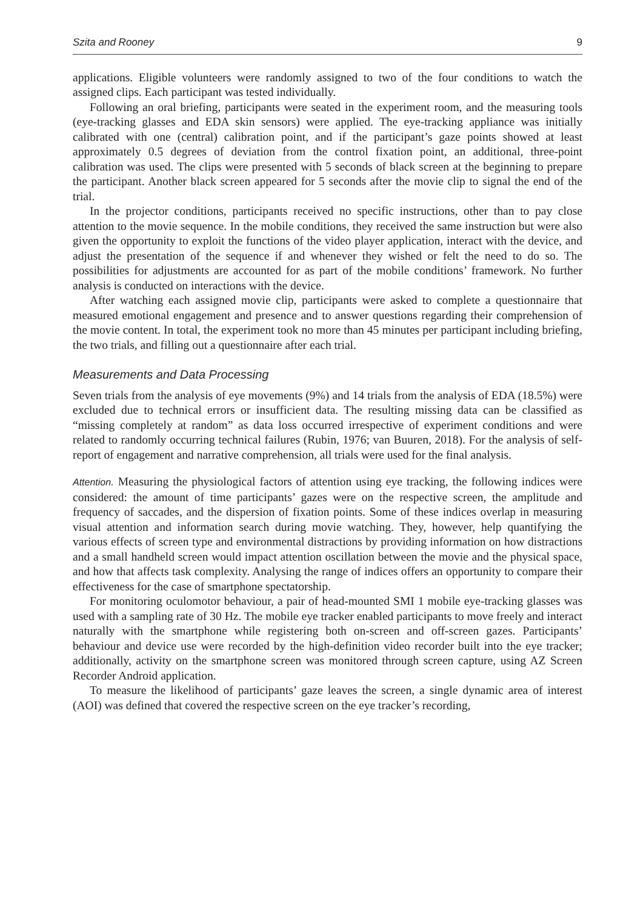Szita and Rooney 9
applications. Eligible volunteers were randomly assigned to two of the four conditions to watch the assigned clips. Each participant was tested individually.
Following an oral briefing, participants were seated in the experiment room, and the measuring tools (eye-tracking glasses and EDA skin sensors) were applied. The eye-tracking appliance was initially calibrated with one (central) calibration point, and if the participant’s gaze points showed at least approximately 0.5 degrees of deviation from the control fixation point, an additional, three-point calibration was used. The clips were presented with 5 seconds of black screen at the beginning to prepare the participant. Another black screen appeared for 5 seconds after the movie clip to signal the end of the trial.
In the projector conditions, participants received no specific instructions, other than to pay close attention to the movie sequence. In the mobile conditions, they received the same instruction but were also given the opportunity to exploit the functions of the video player application, interact with the device, and adjust the presentation of the sequence if and whenever they wished or felt the need to do so. The possibilities for adjustments are accounted for as part of the mobile conditions’ framework. No further analysis is conducted on interactions with the device.
After watching each assigned movie clip, participants were asked to complete a questionnaire that measured emotional engagement and presence and to answer questions regarding their comprehension of the movie content. In total, the experiment took no more than 45 minutes per participant including briefing, the two trials, and filling out a questionnaire after each trial.
Measurements and Data Processing
Seven trials from the analysis of eye movements (9%) and 14 trials from the analysis of EDA (18.5%) were excluded due to technical errors or insufficient data. The resulting missing data can be classified as “missing completely at random” as data loss occurred irrespective of experiment conditions and were related to randomly occurring technical failures (Rubin, 1976; van Buuren, 2018). For the analysis of self-report of engagement and narrative comprehension, all trials were used for the final analysis.
Attention. Measuring the physiological factors of attention using eye tracking, the following indices were considered: the amount of time participants’ gazes were on the respective screen, the amplitude and frequency of saccades, and the dispersion of fixation points. Some of these indices overlap in measuring visual attention and information search during movie watching. They, however, help quantifying the various effects of screen type and environmental distractions by providing information on how distractions and a small handheld screen would impact attention oscillation between the movie and the physical space, and how that affects task complexity. Analysing the range of indices offers an opportunity to compare their effectiveness for the case of smartphone spectatorship.
For monitoring oculomotor behaviour, a pair of head-mounted SMI 1 mobile eye-tracking glasses was used with a sampling rate of 30 Hz. The mobile eye tracker enabled participants to move freely and interact naturally with the smartphone while registering both on-screen and off-screen gazes. Participants’ behaviour and device use were recorded by the high-definition video recorder built into the eye tracker; additionally, activity on the smartphone screen was monitored through screen capture, using AZ Screen Recorder Android application.
To measure the likelihood of participants’ gaze leaves the screen, a single dynamic area of interest (AOI) was defined that covered the respective screen on the eye tracker’s recording,